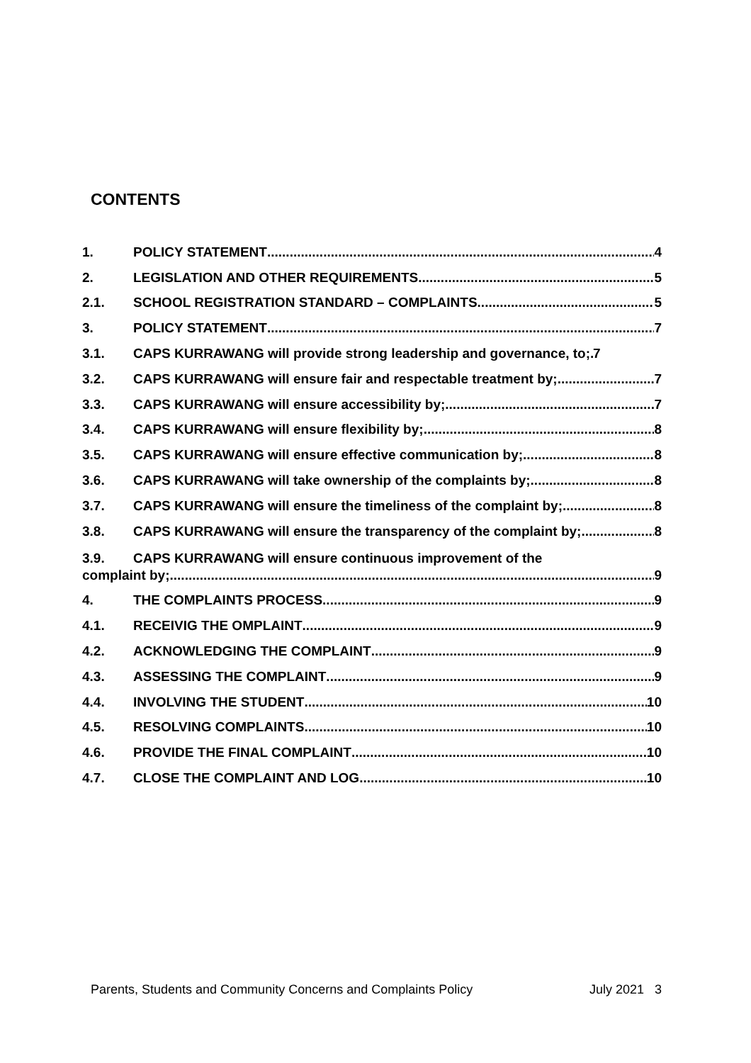CONTENTS
1. POLICY STATEMENT 4
2. LEGISLATION AND OTHER REQUIREMENTS 5
2.1. SCHOOL REGISTRATION STANDARD – COMPLAINTS 5
3. POLICY STATEMENT 7
3.1. CAPS KURRAWANG will provide strong leadership and governance, to; 7
3.2. CAPS KURRAWANG will ensure fair and respectable treatment by; 7
3.3. CAPS KURRAWANG will ensure accessibility by; 7
3.4. CAPS KURRAWANG will ensure flexibility by; 8
3.5. CAPS KURRAWANG will ensure effective communication by; 8
3.6. CAPS KURRAWANG will take ownership of the complaints by; 8
3.7. CAPS KURRAWANG will ensure the timeliness of the complaint by; 8
3.8. CAPS KURRAWANG will ensure the transparency of the complaint by; 8
3.9. CAPS KURRAWANG will ensure continuous improvement of the
complaint by; 9
4. THE COMPLAINTS PROCESS 9
4.1. RECEIVIG THE OMPLAINT 9
4.2. ACKNOWLEDGING THE COMPLAINT 9
4.3. ASSESSING THE COMPLAINT 9
4.4. INVOLVING THE STUDENT 10
4.5. RESOLVING COMPLAINTS 10
4.6. PROVIDE THE FINAL COMPLAINT 10
4.7. CLOSE THE COMPLAINT AND LOG 10
Parents, Students and Community Concerns and Complaints Policy July 2021 3